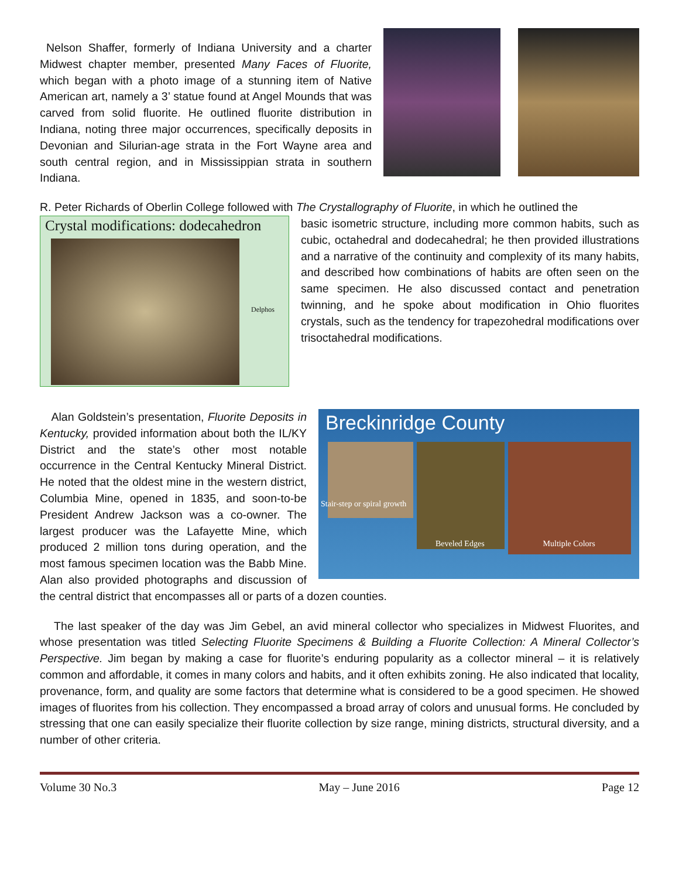Nelson Shaffer, formerly of Indiana University and a charter Midwest chapter member, presented Many Faces of Fluorite, which began with a photo image of a stunning item of Native American art, namely a 3’ statue found at Angel Mounds that was carved from solid fluorite. He outlined fluorite distribution in Indiana, noting three major occurrences, specifically deposits in Devonian and Silurian-age strata in the Fort Wayne area and south central region, and in Mississippian strata in southern Indiana.
R. Peter Richards of Oberlin College followed with The Crystallography of Fluorite, in which he outlined the
Crystal modifications: dodecahedron
Delphos
basic isometric structure, including more common habits, such as cubic, octahedral and dodecahedral; he then provided illustrations and a narrative of the continuity and complexity of its many habits, and described how combinations of habits are often seen on the same specimen. He also discussed contact and penetration twinning, and he spoke about modification in Ohio fluorites crystals, such as the tendency for trapezohedral modifications over trisoctahedral modifications.
Breckinridge County
Stair-step or spiral growth
Beveled Edges Multiple Colors
Alan Goldstein’s presentation, Fluorite Deposits in Kentucky, provided information about both the IL/KY District and the state’s other most notable occurrence in the Central Kentucky Mineral District. He noted that the oldest mine in the western district, Columbia Mine, opened in 1835, and soon-to-be President Andrew Jackson was a co-owner. The largest producer was the Lafayette Mine, which produced 2 million tons during operation, and the most famous specimen location was the Babb Mine. Alan also provided photographs and discussion of the central district that encompasses all or parts of a dozen counties.
The last speaker of the day was Jim Gebel, an avid mineral collector who specializes in Midwest Fluorites, and whose presentation was titled Selecting Fluorite Specimens & Building a Fluorite Collection: A Mineral Collector’s Perspective. Jim began by making a case for fluorite’s enduring popularity as a collector mineral – it is relatively common and affordable, it comes in many colors and habits, and it often exhibits zoning. He also indicated that locality, provenance, form, and quality are some factors that determine what is considered to be a good specimen. He showed images of fluorites from his collection. They encompassed a broad array of colors and unusual forms. He concluded by stressing that one can easily specialize their fluorite collection by size range, mining districts, structural diversity, and a number of other criteria.
Volume 30 No.3 May – June 2016 Page 12